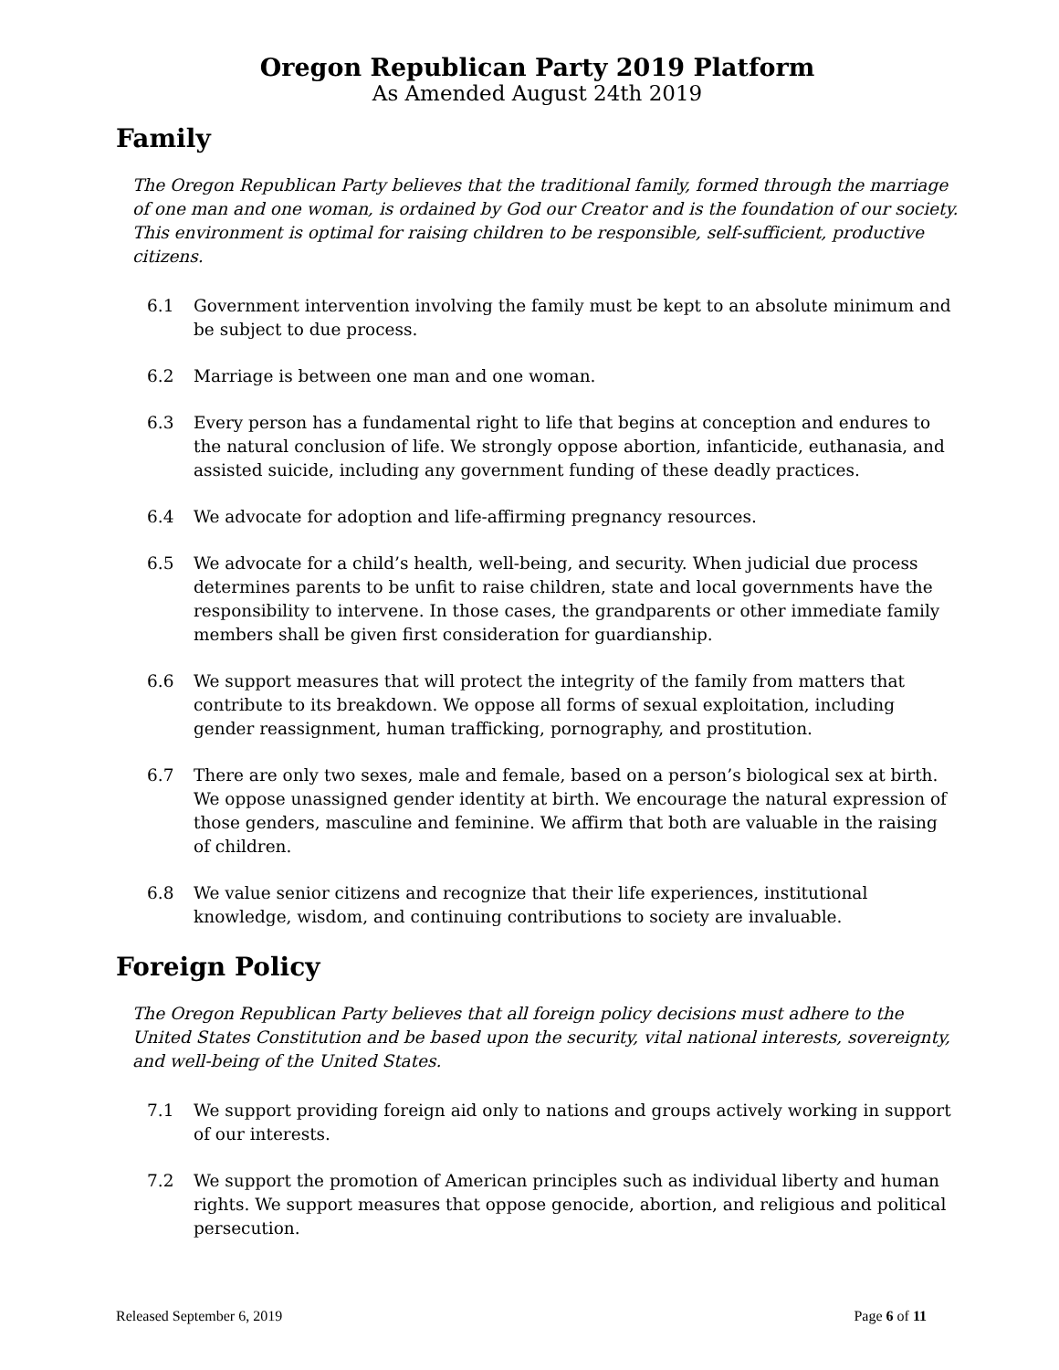Oregon Republican Party 2019 Platform
As Amended August 24th 2019
Family
The Oregon Republican Party believes that the traditional family, formed through the marriage of one man and one woman, is ordained by God our Creator and is the foundation of our society. This environment is optimal for raising children to be responsible, self-sufficient, productive citizens.
6.1 Government intervention involving the family must be kept to an absolute minimum and be subject to due process.
6.2 Marriage is between one man and one woman.
6.3 Every person has a fundamental right to life that begins at conception and endures to the natural conclusion of life. We strongly oppose abortion, infanticide, euthanasia, and assisted suicide, including any government funding of these deadly practices.
6.4 We advocate for adoption and life-affirming pregnancy resources.
6.5 We advocate for a child’s health, well-being, and security. When judicial due process determines parents to be unfit to raise children, state and local governments have the responsibility to intervene. In those cases, the grandparents or other immediate family members shall be given first consideration for guardianship.
6.6 We support measures that will protect the integrity of the family from matters that contribute to its breakdown. We oppose all forms of sexual exploitation, including gender reassignment, human trafficking, pornography, and prostitution.
6.7 There are only two sexes, male and female, based on a person’s biological sex at birth. We oppose unassigned gender identity at birth. We encourage the natural expression of those genders, masculine and feminine. We affirm that both are valuable in the raising of children.
6.8 We value senior citizens and recognize that their life experiences, institutional knowledge, wisdom, and continuing contributions to society are invaluable.
Foreign Policy
The Oregon Republican Party believes that all foreign policy decisions must adhere to the United States Constitution and be based upon the security, vital national interests, sovereignty, and well-being of the United States.
7.1 We support providing foreign aid only to nations and groups actively working in support of our interests.
7.2 We support the promotion of American principles such as individual liberty and human rights. We support measures that oppose genocide, abortion, and religious and political persecution.
Released September 6, 2019 Page 6 of 11